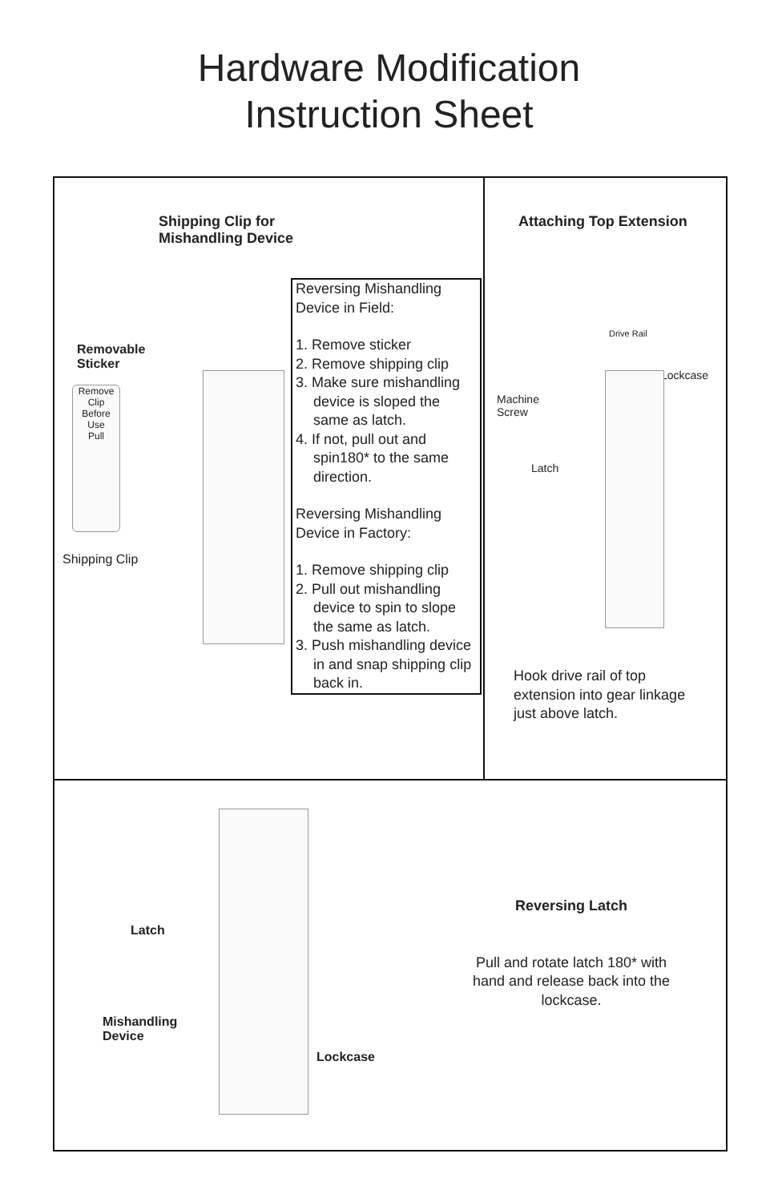Hardware Modification
Instruction Sheet
Shipping Clip for
Mishandling Device
Removable
Sticker
Remove Clip Before Use
Pull
Shipping Clip
Reversing Mishandling Device in Field:
1. Remove sticker
2. Remove shipping clip
3. Make sure mishandling device is sloped the same as latch.
4. If not, pull out and spin180* to the same direction.
Reversing Mishandling Device in Factory:
1. Remove shipping clip
2. Pull out mishandling device to spin to slope the same as latch.
3. Push mishandling device in and snap shipping clip back in.
Attaching Top Extension
Drive Rail
Lockcase
Machine
Screw
Latch
Hook drive rail of top
extension into gear linkage
just above latch.
Latch
Mishandling
Device
Lockcase
Reversing Latch
Pull and rotate latch 180* with hand and release back into the lockcase.